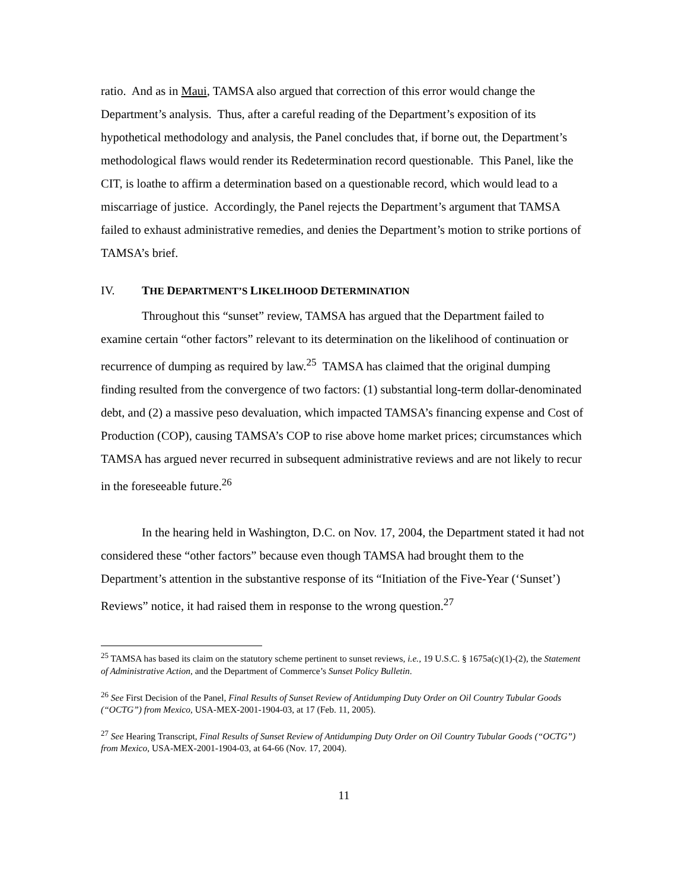ratio. And as in Maui, TAMSA also argued that correction of this error would change the Department’s analysis. Thus, after a careful reading of the Department’s exposition of its hypothetical methodology and analysis, the Panel concludes that, if borne out, the Department’s methodological flaws would render its Redetermination record questionable. This Panel, like the CIT, is loathe to affirm a determination based on a questionable record, which would lead to a miscarriage of justice. Accordingly, the Panel rejects the Department’s argument that TAMSA failed to exhaust administrative remedies, and denies the Department’s motion to strike portions of TAMSA’s brief.
IV. THE DEPARTMENT’S LIKELIHOOD DETERMINATION
Throughout this “sunset” review, TAMSA has argued that the Department failed to examine certain “other factors” relevant to its determination on the likelihood of continuation or recurrence of dumping as required by law.<sup>25</sup> TAMSA has claimed that the original dumping finding resulted from the convergence of two factors: (1) substantial long-term dollar-denominated debt, and (2) a massive peso devaluation, which impacted TAMSA’s financing expense and Cost of Production (COP), causing TAMSA’s COP to rise above home market prices; circumstances which TAMSA has argued never recurred in subsequent administrative reviews and are not likely to recur in the foreseeable future.<sup>26</sup>
In the hearing held in Washington, D.C. on Nov. 17, 2004, the Department stated it had not considered these “other factors” because even though TAMSA had brought them to the Department’s attention in the substantive response of its “Initiation of the Five-Year (‘Sunset’) Reviews” notice, it had raised them in response to the wrong question.<sup>27</sup>
<sup>25</sup> TAMSA has based its claim on the statutory scheme pertinent to sunset reviews, i.e., 19 U.S.C. § 1675a(c)(1)-(2), the Statement of Administrative Action, and the Department of Commerce’s Sunset Policy Bulletin.
<sup>26</sup> See First Decision of the Panel, Final Results of Sunset Review of Antidumping Duty Order on Oil Country Tubular Goods (“OCTG”) from Mexico, USA-MEX-2001-1904-03, at 17 (Feb. 11, 2005).
<sup>27</sup> See Hearing Transcript, Final Results of Sunset Review of Antidumping Duty Order on Oil Country Tubular Goods (“OCTG”) from Mexico, USA-MEX-2001-1904-03, at 64-66 (Nov. 17, 2004).
11